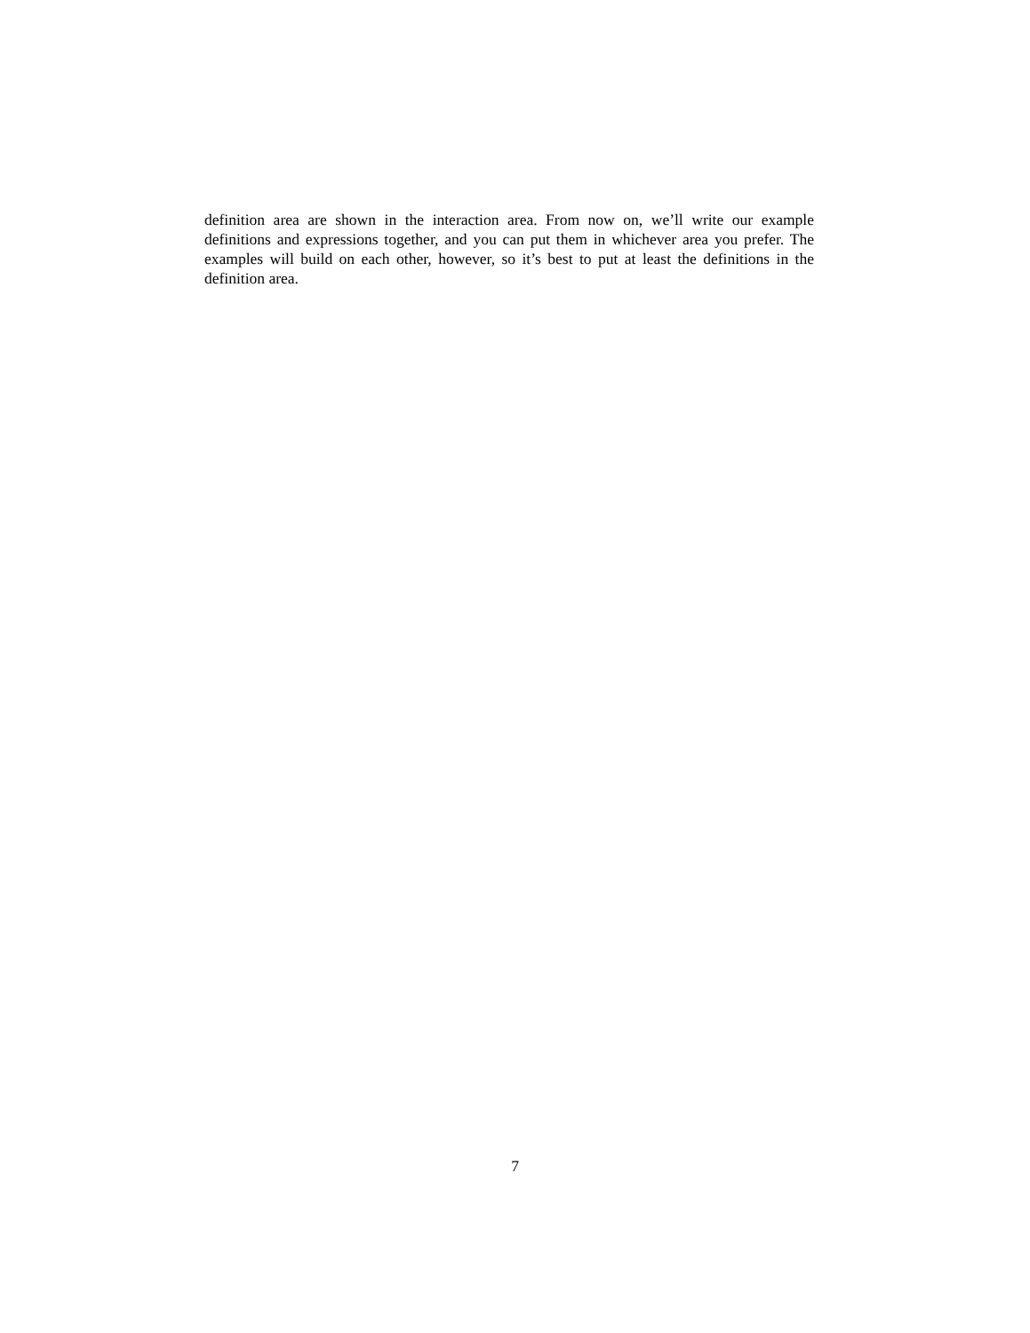definition area are shown in the interaction area. From now on, we’ll write our example definitions and expressions together, and you can put them in whichever area you prefer. The examples will build on each other, however, so it’s best to put at least the definitions in the definition area.
7